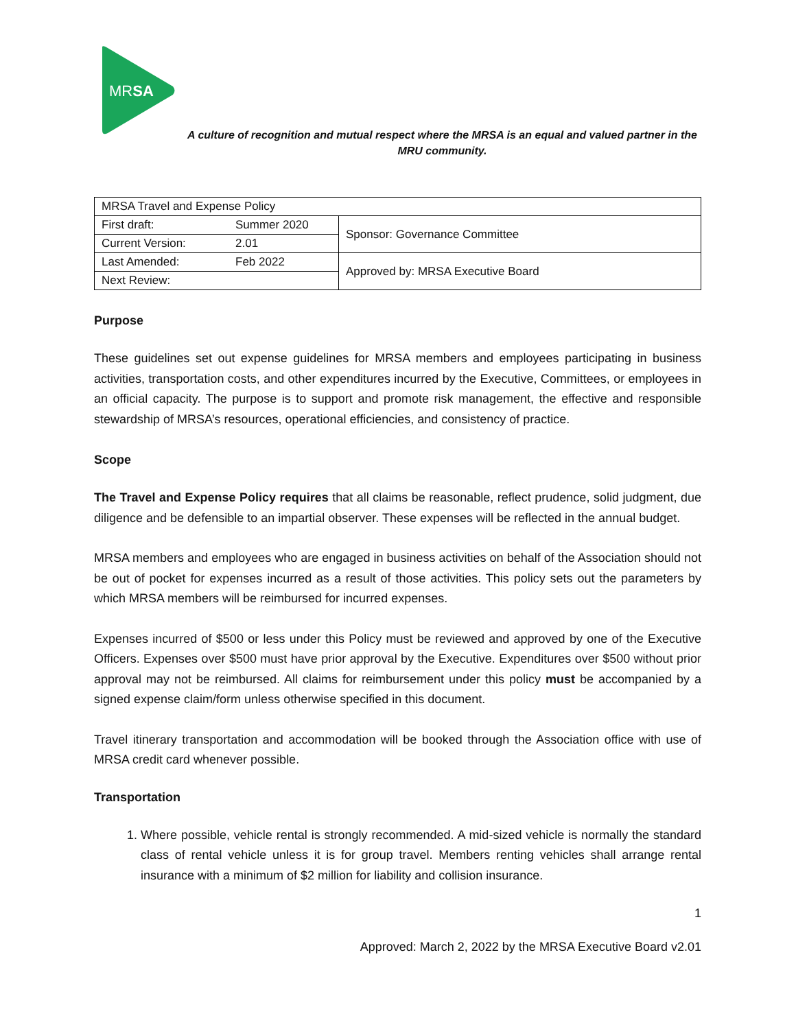MRSA
A culture of recognition and mutual respect where the MRSA is an equal and valued partner in the MRU community.
| MRSA Travel and Expense Policy | | |
| First draft: | Summer 2020 | Sponsor: Governance Committee |
| Current Version: | 2.01 | |
| Last Amended: | Feb 2022 | Approved by: MRSA Executive Board |
| Next Review: | | |
Purpose
These guidelines set out expense guidelines for MRSA members and employees participating in business activities, transportation costs, and other expenditures incurred by the Executive, Committees, or employees in an official capacity. The purpose is to support and promote risk management, the effective and responsible stewardship of MRSA’s resources, operational efficiencies, and consistency of practice.
Scope
The Travel and Expense Policy requires that all claims be reasonable, reflect prudence, solid judgment, due diligence and be defensible to an impartial observer. These expenses will be reflected in the annual budget.
MRSA members and employees who are engaged in business activities on behalf of the Association should not be out of pocket for expenses incurred as a result of those activities. This policy sets out the parameters by which MRSA members will be reimbursed for incurred expenses.
Expenses incurred of $500 or less under this Policy must be reviewed and approved by one of the Executive Officers. Expenses over $500 must have prior approval by the Executive. Expenditures over $500 without prior approval may not be reimbursed. All claims for reimbursement under this policy must be accompanied by a signed expense claim/form unless otherwise specified in this document.
Travel itinerary transportation and accommodation will be booked through the Association office with use of MRSA credit card whenever possible.
Transportation
1. Where possible, vehicle rental is strongly recommended. A mid-sized vehicle is normally the standard class of rental vehicle unless it is for group travel. Members renting vehicles shall arrange rental insurance with a minimum of $2 million for liability and collision insurance.
1
Approved: March 2, 2022 by the MRSA Executive Board v2.01